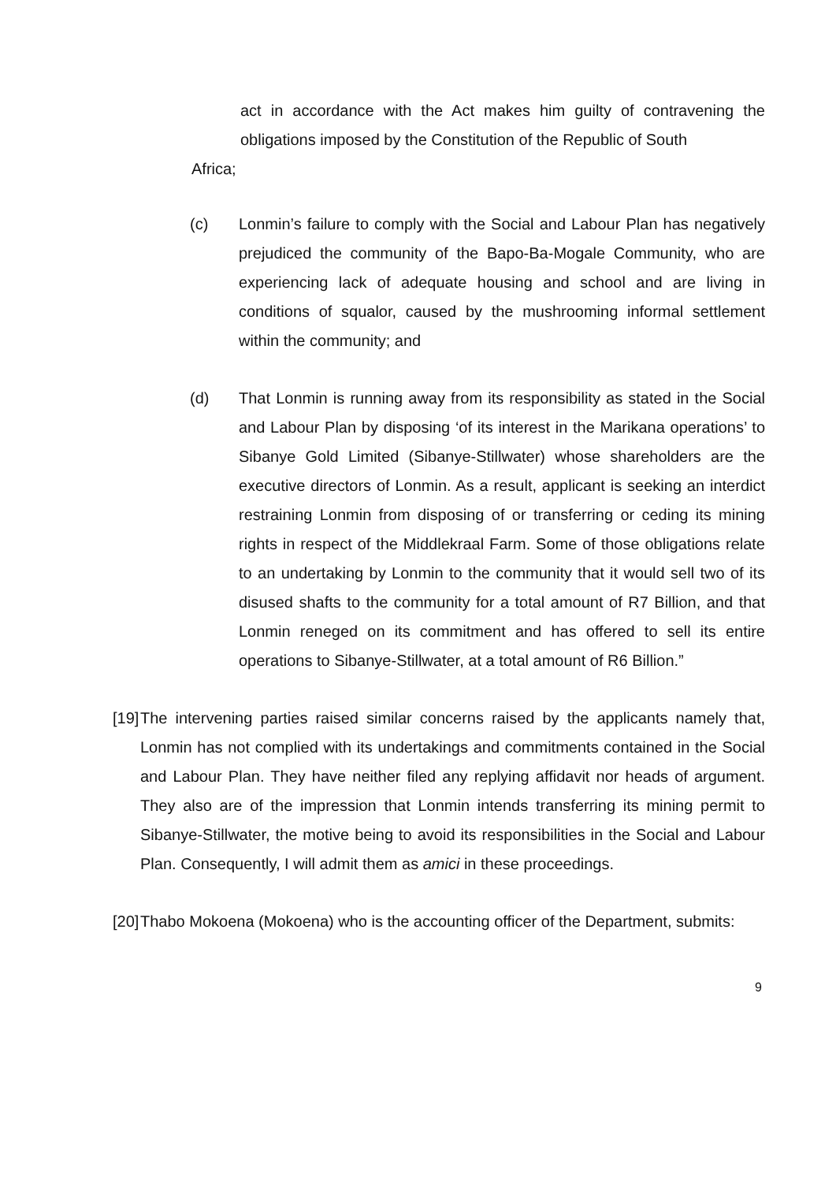act in accordance with the Act makes him guilty of contravening the obligations imposed by the Constitution of the Republic of South
Africa;
(c) Lonmin’s failure to comply with the Social and Labour Plan has negatively prejudiced the community of the Bapo-Ba-Mogale Community, who are experiencing lack of adequate housing and school and are living in conditions of squalor, caused by the mushrooming informal settlement within the community; and
(d) That Lonmin is running away from its responsibility as stated in the Social and Labour Plan by disposing ‘of its interest in the Marikana operations’ to Sibanye Gold Limited (Sibanye-Stillwater) whose shareholders are the executive directors of Lonmin. As a result, applicant is seeking an interdict restraining Lonmin from disposing of or transferring or ceding its mining rights in respect of the Middlekraal Farm. Some of those obligations relate to an undertaking by Lonmin to the community that it would sell two of its disused shafts to the community for a total amount of R7 Billion, and that Lonmin reneged on its commitment and has offered to sell its entire operations to Sibanye-Stillwater, at a total amount of R6 Billion.”
[19]
The intervening parties raised similar concerns raised by the applicants namely that, Lonmin has not complied with its undertakings and commitments contained in the Social and Labour Plan. They have neither filed any replying affidavit nor heads of argument. They also are of the impression that Lonmin intends transferring its mining permit to Sibanye-Stillwater, the motive being to avoid its responsibilities in the Social and Labour Plan. Consequently, I will admit them as amici in these proceedings.
[20]
Thabo Mokoena (Mokoena) who is the accounting officer of the Department, submits:
9